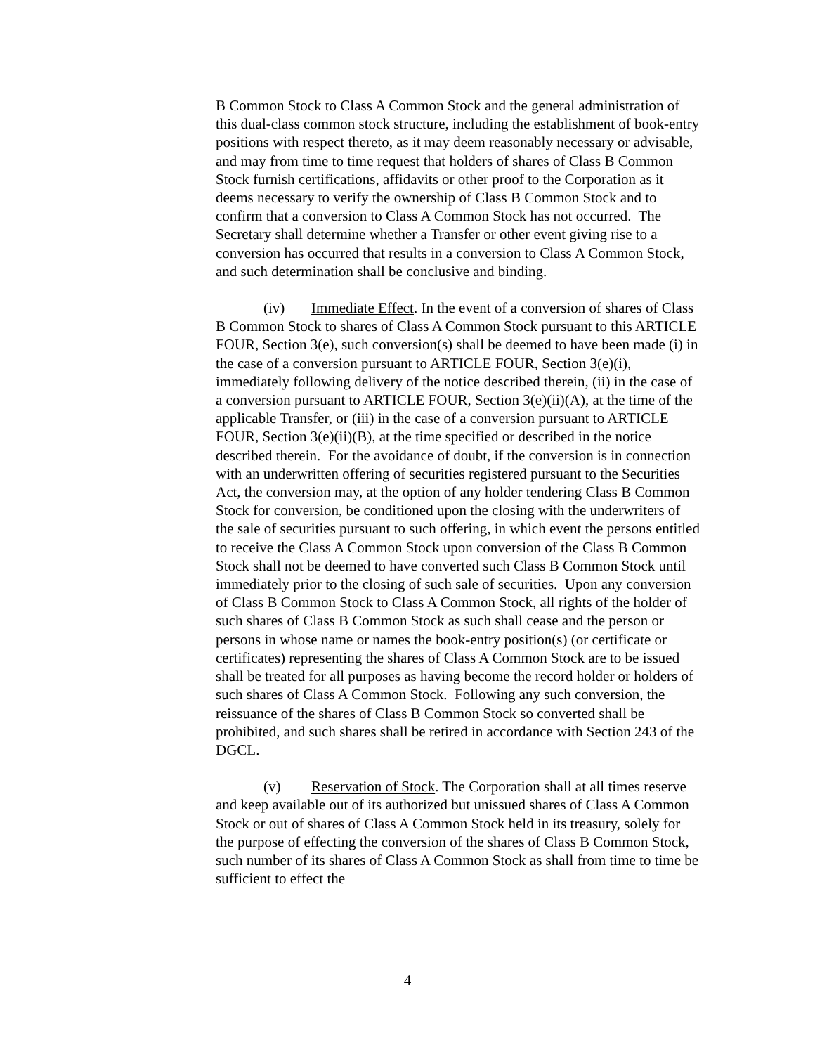B Common Stock to Class A Common Stock and the general administration of this dual-class common stock structure, including the establishment of book-entry positions with respect thereto, as it may deem reasonably necessary or advisable, and may from time to time request that holders of shares of Class B Common Stock furnish certifications, affidavits or other proof to the Corporation as it deems necessary to verify the ownership of Class B Common Stock and to confirm that a conversion to Class A Common Stock has not occurred. The Secretary shall determine whether a Transfer or other event giving rise to a conversion has occurred that results in a conversion to Class A Common Stock, and such determination shall be conclusive and binding.
(iv) Immediate Effect. In the event of a conversion of shares of Class B Common Stock to shares of Class A Common Stock pursuant to this ARTICLE FOUR, Section 3(e), such conversion(s) shall be deemed to have been made (i) in the case of a conversion pursuant to ARTICLE FOUR, Section 3(e)(i), immediately following delivery of the notice described therein, (ii) in the case of a conversion pursuant to ARTICLE FOUR, Section 3(e)(ii)(A), at the time of the applicable Transfer, or (iii) in the case of a conversion pursuant to ARTICLE FOUR, Section 3(e)(ii)(B), at the time specified or described in the notice described therein. For the avoidance of doubt, if the conversion is in connection with an underwritten offering of securities registered pursuant to the Securities Act, the conversion may, at the option of any holder tendering Class B Common Stock for conversion, be conditioned upon the closing with the underwriters of the sale of securities pursuant to such offering, in which event the persons entitled to receive the Class A Common Stock upon conversion of the Class B Common Stock shall not be deemed to have converted such Class B Common Stock until immediately prior to the closing of such sale of securities. Upon any conversion of Class B Common Stock to Class A Common Stock, all rights of the holder of such shares of Class B Common Stock as such shall cease and the person or persons in whose name or names the book-entry position(s) (or certificate or certificates) representing the shares of Class A Common Stock are to be issued shall be treated for all purposes as having become the record holder or holders of such shares of Class A Common Stock. Following any such conversion, the reissuance of the shares of Class B Common Stock so converted shall be prohibited, and such shares shall be retired in accordance with Section 243 of the DGCL.
(v) Reservation of Stock. The Corporation shall at all times reserve and keep available out of its authorized but unissued shares of Class A Common Stock or out of shares of Class A Common Stock held in its treasury, solely for the purpose of effecting the conversion of the shares of Class B Common Stock, such number of its shares of Class A Common Stock as shall from time to time be sufficient to effect the
4